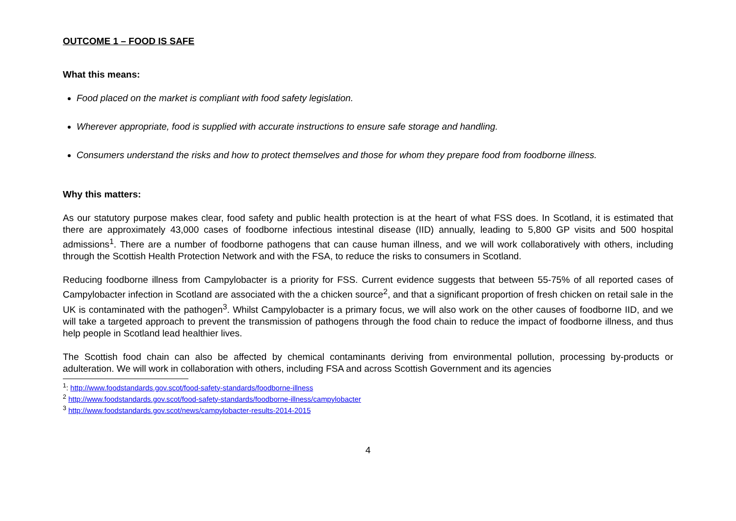OUTCOME 1 – FOOD IS SAFE
What this means:
Food placed on the market is compliant with food safety legislation.
Wherever appropriate, food is supplied with accurate instructions to ensure safe storage and handling.
Consumers understand the risks and how to protect themselves and those for whom they prepare food from foodborne illness.
Why this matters:
As our statutory purpose makes clear, food safety and public health protection is at the heart of what FSS does. In Scotland, it is estimated that there are approximately 43,000 cases of foodborne infectious intestinal disease (IID) annually, leading to 5,800 GP visits and 500 hospital admissions<sup>1</sup>. There are a number of foodborne pathogens that can cause human illness, and we will work collaboratively with others, including through the Scottish Health Protection Network and with the FSA, to reduce the risks to consumers in Scotland.
Reducing foodborne illness from Campylobacter is a priority for FSS. Current evidence suggests that between 55-75% of all reported cases of Campylobacter infection in Scotland are associated with the a chicken source<sup>2</sup>, and that a significant proportion of fresh chicken on retail sale in the UK is contaminated with the pathogen<sup>3</sup>. Whilst Campylobacter is a primary focus, we will also work on the other causes of foodborne IID, and we will take a targeted approach to prevent the transmission of pathogens through the food chain to reduce the impact of foodborne illness, and thus help people in Scotland lead healthier lives.
The Scottish food chain can also be affected by chemical contaminants deriving from environmental pollution, processing by-products or adulteration. We will work in collaboration with others, including FSA and across Scottish Government and its agencies
<sup>1</sup>: http://www.foodstandards.gov.scot/food-safety-standards/foodborne-illness
<sup>2</sup> http://www.foodstandards.gov.scot/food-safety-standards/foodborne-illness/campylobacter
<sup>3</sup> http://www.foodstandards.gov.scot/news/campylobacter-results-2014-2015
4